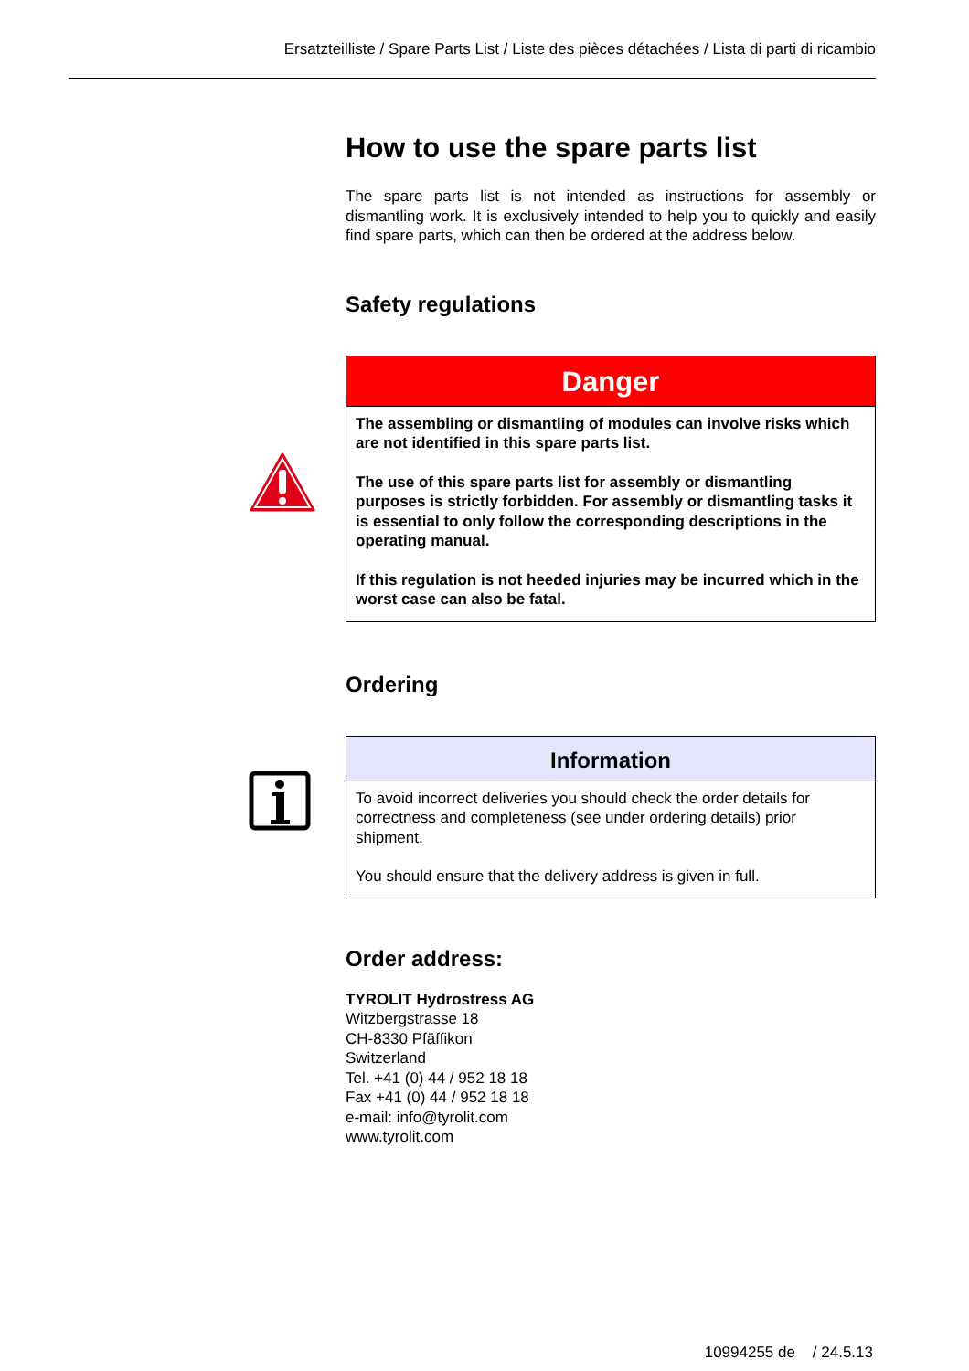Ersatzteilliste / Spare Parts List / Liste des pièces détachées / Lista di parti di ricambio
How to use the spare parts list
The spare parts list is not intended as instructions for assembly or dismantling work. It is exclusively intended to help you to quickly and easily find spare parts, which can then be ordered at the address below.
Safety regulations
Danger
The assembling or dismantling of modules can involve risks which are not identified in this spare parts list.
The use of this spare parts list for assembly or dismantling purposes is strictly forbidden. For assembly or dismantling tasks it is essential to only follow the corresponding descriptions in the operating manual.
If this regulation is not heeded injuries may be incurred which in the worst case can also be fatal.
Ordering
Information
To avoid incorrect deliveries you should check the order details for correctness and completeness (see under ordering details) prior shipment.
You should ensure that the delivery address is given in full.
Order address:
TYROLIT Hydrostress AG
Witzbergstrasse 18
CH-8330 Pfäffikon
Switzerland
Tel. +41 (0) 44 / 952 18 18
Fax +41 (0) 44 / 952 18 18
e-mail: info@tyrolit.com
www.tyrolit.com
10994255 de / 24.5.13